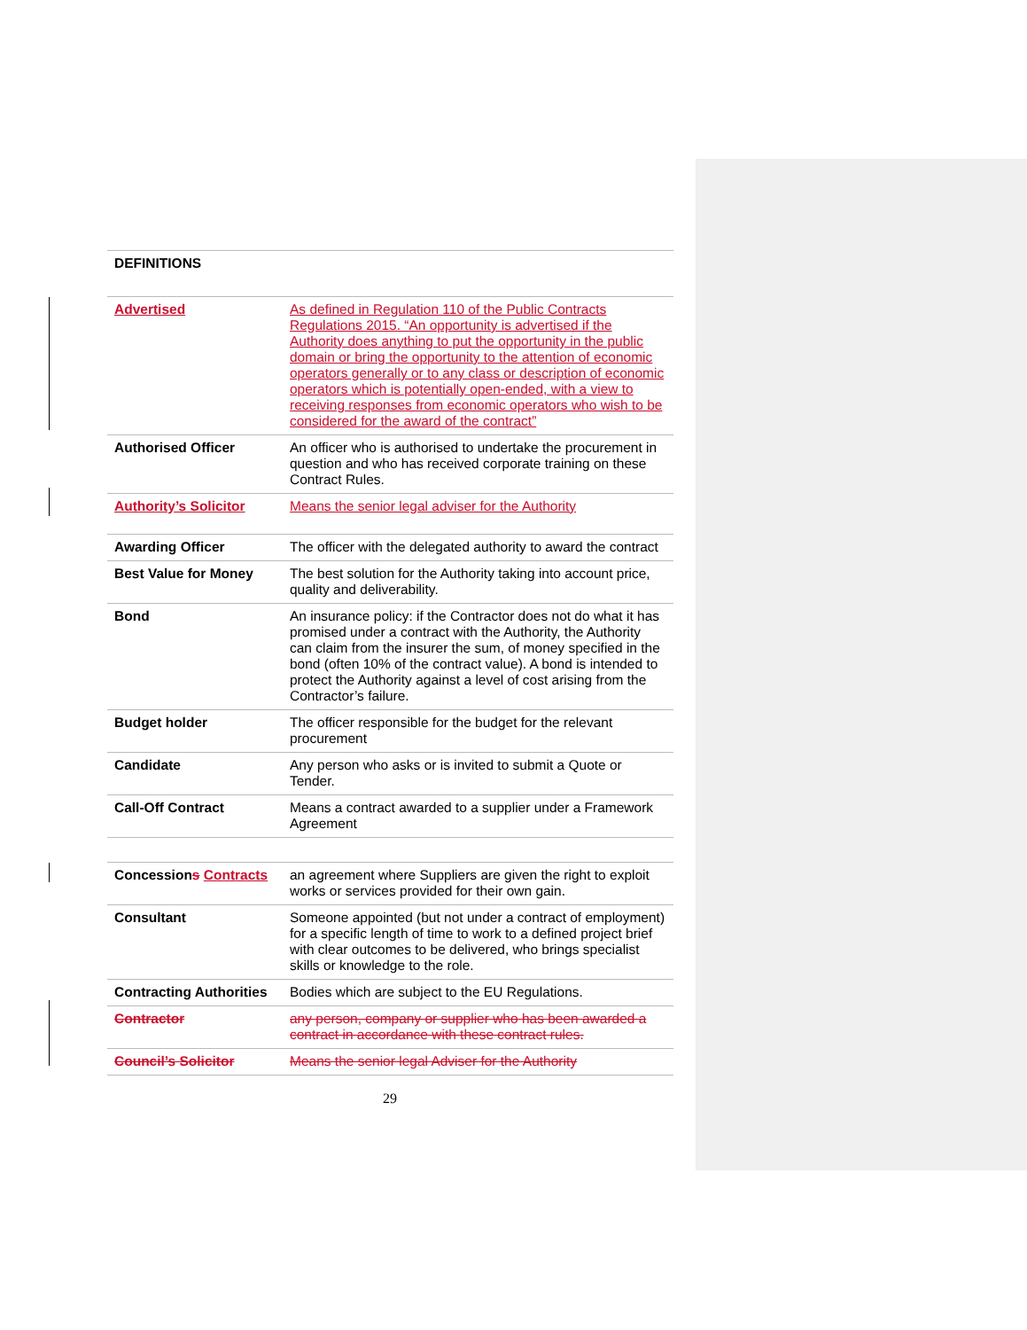| DEFINITIONS | |
| Advertised | As defined in Regulation 110 of the Public Contracts Regulations 2015. “An opportunity is advertised if the Authority does anything to put the opportunity in the public domain or bring the opportunity to the attention of economic operators generally or to any class or description of economic operators which is potentially open-ended, with a view to receiving responses from economic operators who wish to be considered for the award of the contract” |
| Authorised Officer | An officer who is authorised to undertake the procurement in question and who has received corporate training on these Contract Rules. |
| Authority’s Solicitor | Means the senior legal adviser for the Authority |
| Awarding Officer | The officer with the delegated authority to award the contract |
| Best Value for Money | The best solution for the Authority taking into account price, quality and deliverability. |
| Bond | An insurance policy: if the Contractor does not do what it has promised under a contract with the Authority, the Authority can claim from the insurer the sum, of money specified in the bond (often 10% of the contract value). A bond is intended to protect the Authority against a level of cost arising from the Contractor’s failure. |
| Budget holder | The officer responsible for the budget for the relevant procurement |
| Candidate | Any person who asks or is invited to submit a Quote or Tender. |
| Call-Off Contract | Means a contract awarded to a supplier under a Framework Agreement |
| Concession s Contracts | an agreement where Suppliers are given the right to exploit works or services provided for their own gain. |
| Consultant | Someone appointed (but not under a contract of employment) for a specific length of time to work to a defined project brief with clear outcomes to be delivered, who brings specialist skills or knowledge to the role. |
| Contracting Authorities | Bodies which are subject to the EU Regulations. |
| Contractor | any person, company or supplier who has been awarded a contract in accordance with these contract rules. |
| Council’s Solicitor | Means the senior legal Adviser for the Authority |
29